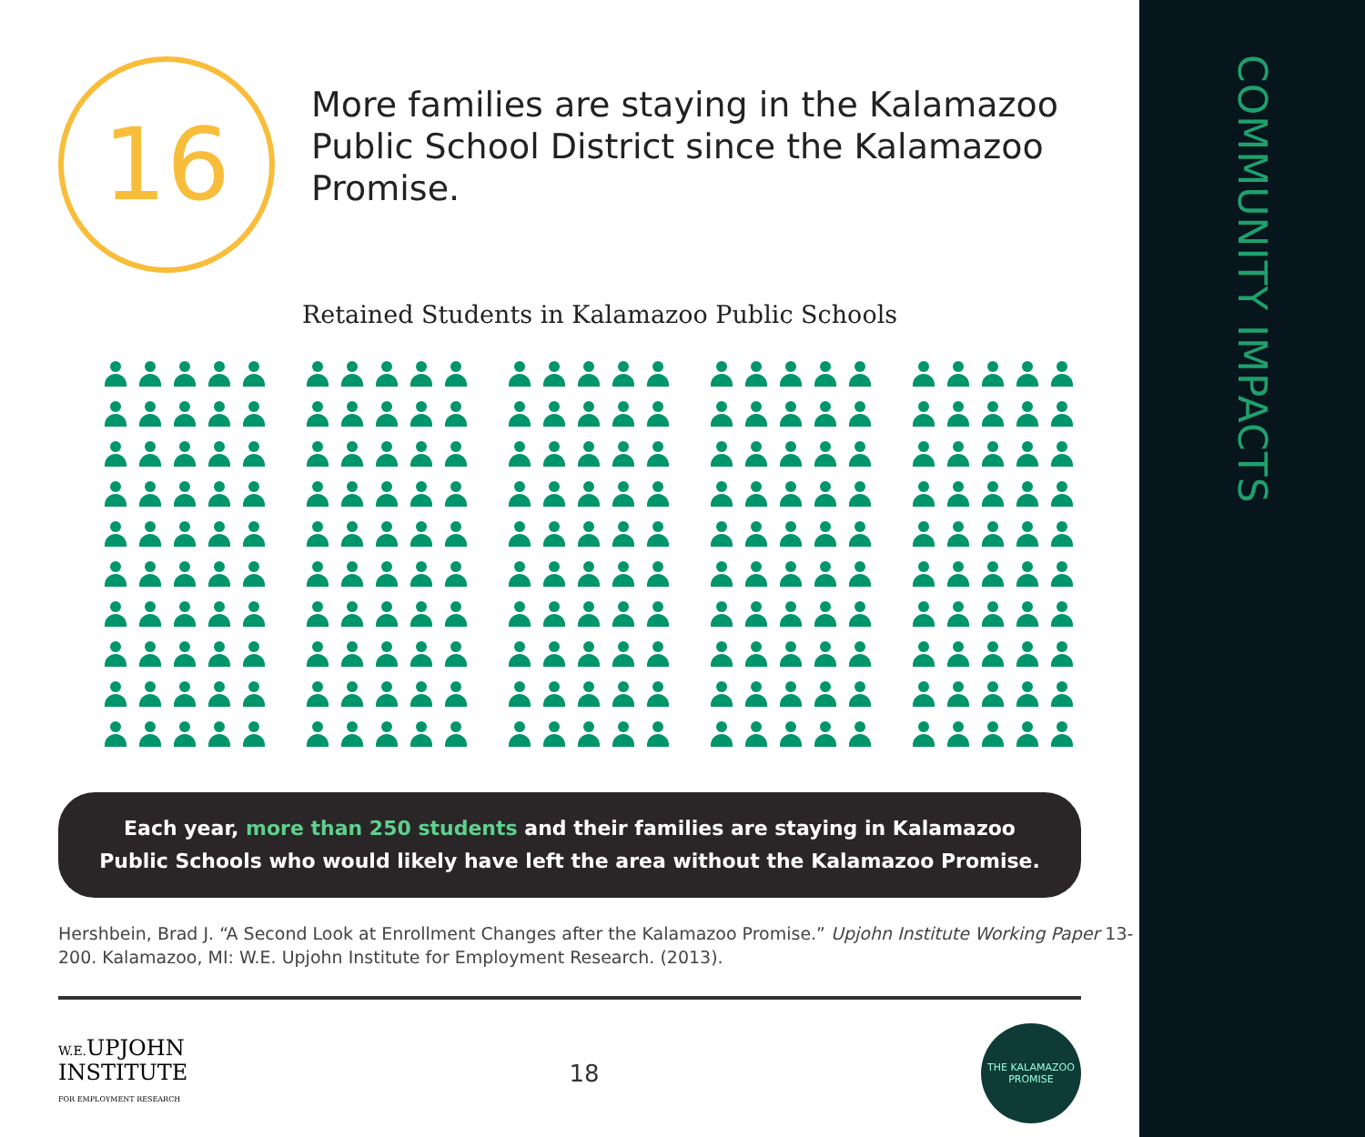COMMUNITY IMPACTS
16
More families are staying in the Kalamazoo Public School District since the Kalamazoo Promise.
Retained Students in Kalamazoo Public Schools
Each year, more than 250 students and their families are staying in Kalamazoo Public Schools who would likely have left the area without the Kalamazoo Promise.
Hershbein, Brad J. “A Second Look at Enrollment Changes after the Kalamazoo Promise.” Upjohn Institute Working Paper 13-200. Kalamazoo, MI: W.E. Upjohn Institute for Employment Research. (2013).
W.E. UPJOHN
INSTITUTE
FOR EMPLOYMENT RESEARCH
18
THE KALAMAZOO
PROMISE